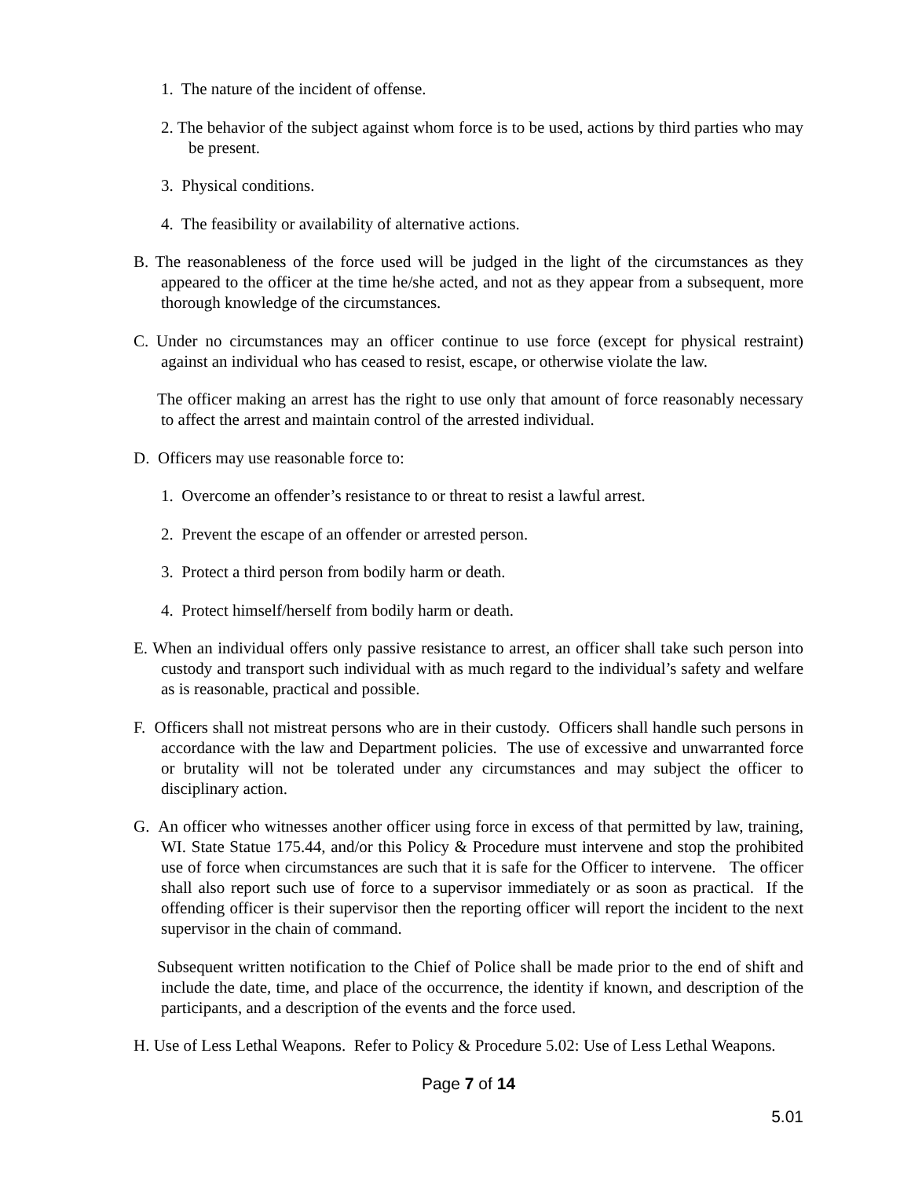1. The nature of the incident of offense.
2. The behavior of the subject against whom force is to be used, actions by third parties who may be present.
3. Physical conditions.
4. The feasibility or availability of alternative actions.
B. The reasonableness of the force used will be judged in the light of the circumstances as they appeared to the officer at the time he/she acted, and not as they appear from a subsequent, more thorough knowledge of the circumstances.
C. Under no circumstances may an officer continue to use force (except for physical restraint) against an individual who has ceased to resist, escape, or otherwise violate the law.
The officer making an arrest has the right to use only that amount of force reasonably necessary to affect the arrest and maintain control of the arrested individual.
D. Officers may use reasonable force to:
1. Overcome an offender’s resistance to or threat to resist a lawful arrest.
2. Prevent the escape of an offender or arrested person.
3. Protect a third person from bodily harm or death.
4. Protect himself/herself from bodily harm or death.
E. When an individual offers only passive resistance to arrest, an officer shall take such person into custody and transport such individual with as much regard to the individual’s safety and welfare as is reasonable, practical and possible.
F. Officers shall not mistreat persons who are in their custody. Officers shall handle such persons in accordance with the law and Department policies. The use of excessive and unwarranted force or brutality will not be tolerated under any circumstances and may subject the officer to disciplinary action.
G. An officer who witnesses another officer using force in excess of that permitted by law, training, WI. State Statue 175.44, and/or this Policy & Procedure must intervene and stop the prohibited use of force when circumstances are such that it is safe for the Officer to intervene. The officer shall also report such use of force to a supervisor immediately or as soon as practical. If the offending officer is their supervisor then the reporting officer will report the incident to the next supervisor in the chain of command.
Subsequent written notification to the Chief of Police shall be made prior to the end of shift and include the date, time, and place of the occurrence, the identity if known, and description of the participants, and a description of the events and the force used.
H. Use of Less Lethal Weapons. Refer to Policy & Procedure 5.02: Use of Less Lethal Weapons.
Page 7 of 14
5.01